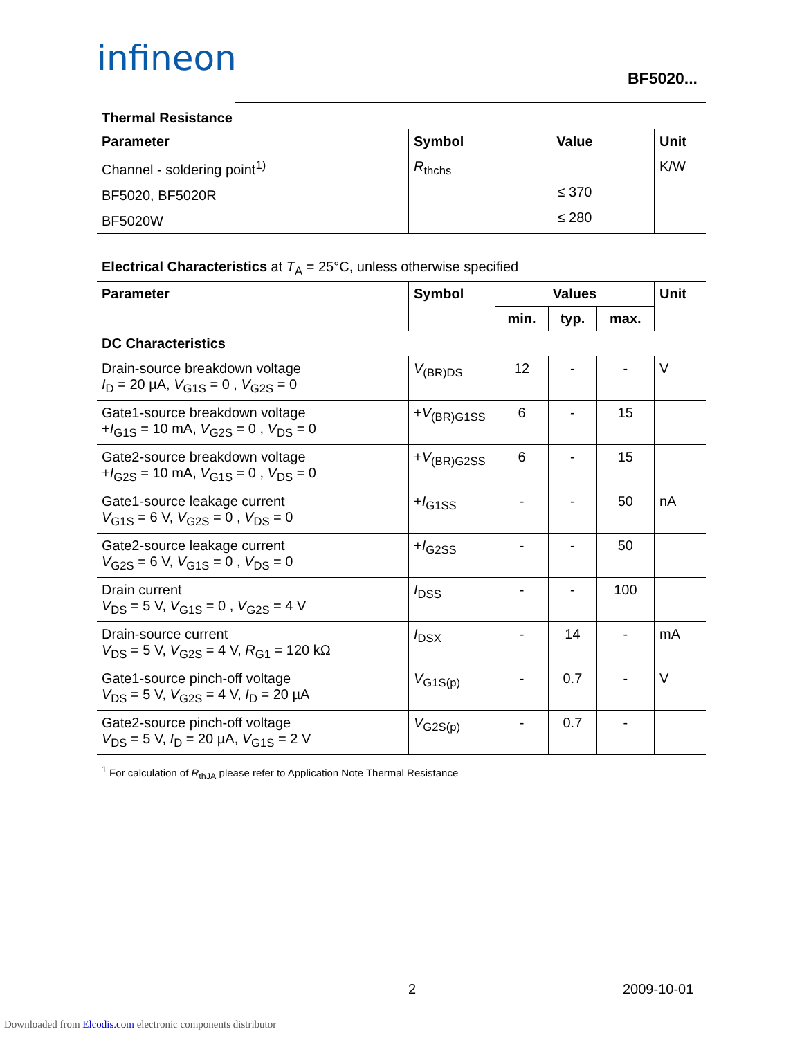infineon
BF5020...
Thermal Resistance
| Parameter | Symbol | Value | Unit |
| --- | --- | --- | --- |
| Channel - soldering point<sup>1)</sup> BF5020, BF5020R BF5020W | R<sub>thchs</sub> | ≤ 370 ≤ 280 | K/W |
Electrical Characteristics at T<sub>A</sub> = 25°C, unless otherwise specified
| Parameter | Symbol | Values | | | Unit |
| --- | --- | --- | --- | --- | --- |
| | | min. | typ. | max. | |
| DC Characteristics | | | | | |
| Drain-source breakdown voltage I<sub>D</sub> = 20 µA, V<sub>G1S</sub> = 0 , V<sub>G2S</sub> = 0 | V<sub>(BR)DS</sub> | 12 | - | - | V |
| Gate1-source breakdown voltage + I<sub>G1S</sub> = 10 mA, V<sub>G2S</sub> = 0 , V<sub>DS</sub> = 0 | + V<sub>(BR)G1SS</sub> | 6 | - | 15 | |
| Gate2-source breakdown voltage + I<sub>G2S</sub> = 10 mA, V<sub>G1S</sub> = 0 , V<sub>DS</sub> = 0 | + V<sub>(BR)G2SS</sub> | 6 | - | 15 | |
| Gate1-source leakage current V<sub>G1S</sub> = 6 V, V<sub>G2S</sub> = 0 , V<sub>DS</sub> = 0 | + I<sub>G1SS</sub> | - | - | 50 | nA |
| Gate2-source leakage current V<sub>G2S</sub> = 6 V, V<sub>G1S</sub> = 0 , V<sub>DS</sub> = 0 | + I<sub>G2SS</sub> | - | - | 50 | |
| Drain current V<sub>DS</sub> = 5 V, V<sub>G1S</sub> = 0 , V<sub>G2S</sub> = 4 V | I<sub>DSS</sub> | - | - | 100 | |
| Drain-source current V<sub>DS</sub> = 5 V, V<sub>G2S</sub> = 4 V, R<sub>G1</sub> = 120 kΩ | I<sub>DSX</sub> | - | 14 | - | mA |
| Gate1-source pinch-off voltage V<sub>DS</sub> = 5 V, V<sub>G2S</sub> = 4 V, I<sub>D</sub> = 20 µA | V<sub>G1S(p)</sub> | - | 0.7 | - | V |
| Gate2-source pinch-off voltage V<sub>DS</sub> = 5 V, I<sub>D</sub> = 20 µA, V<sub>G1S</sub> = 2 V | V<sub>G2S(p)</sub> | - | 0.7 | - | |
<sup>1</sup> For calculation of R<sub>thJA</sub> please refer to Application Note Thermal Resistance
2 2009-10-01
Downloaded from Elcodis.com electronic components distributor